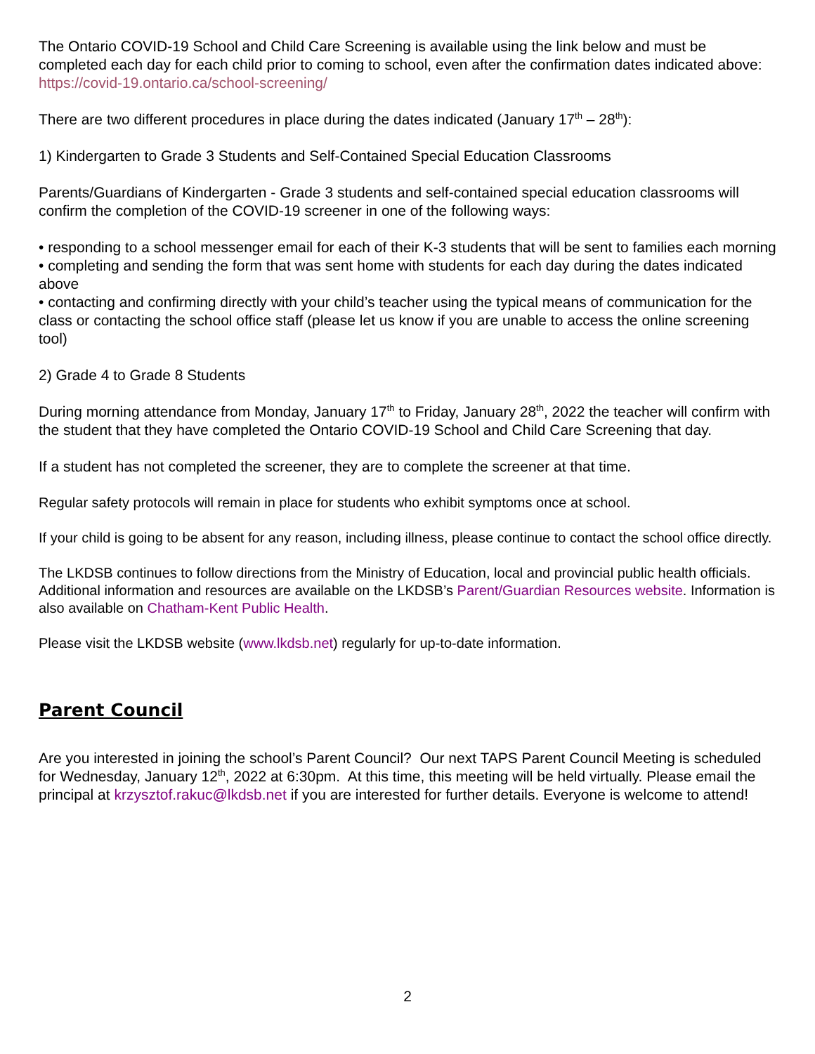The Ontario COVID-19 School and Child Care Screening is available using the link below and must be completed each day for each child prior to coming to school, even after the confirmation dates indicated above: https://covid-19.ontario.ca/school-screening/
There are two different procedures in place during the dates indicated (January 17<sup>th</sup> – 28<sup>th</sup>):
1) Kindergarten to Grade 3 Students and Self-Contained Special Education Classrooms
Parents/Guardians of Kindergarten - Grade 3 students and self-contained special education classrooms will confirm the completion of the COVID-19 screener in one of the following ways:
• responding to a school messenger email for each of their K-3 students that will be sent to families each morning
• completing and sending the form that was sent home with students for each day during the dates indicated above
• contacting and confirming directly with your child’s teacher using the typical means of communication for the class or contacting the school office staff (please let us know if you are unable to access the online screening tool)
2) Grade 4 to Grade 8 Students
During morning attendance from Monday, January 17<sup>th</sup> to Friday, January 28<sup>th</sup>, 2022 the teacher will confirm with the student that they have completed the Ontario COVID-19 School and Child Care Screening that day.
If a student has not completed the screener, they are to complete the screener at that time.
Regular safety protocols will remain in place for students who exhibit symptoms once at school.
If your child is going to be absent for any reason, including illness, please continue to contact the school office directly.
The LKDSB continues to follow directions from the Ministry of Education, local and provincial public health officials. Additional information and resources are available on the LKDSB’s Parent/Guardian Resources website. Information is also available on Chatham-Kent Public Health.
Please visit the LKDSB website (www.lkdsb.net) regularly for up-to-date information.
Parent Council
Are you interested in joining the school’s Parent Council? Our next TAPS Parent Council Meeting is scheduled for Wednesday, January 12<sup>th</sup>, 2022 at 6:30pm. At this time, this meeting will be held virtually. Please email the principal at krzysztof.rakuc@lkdsb.net if you are interested for further details. Everyone is welcome to attend!
2